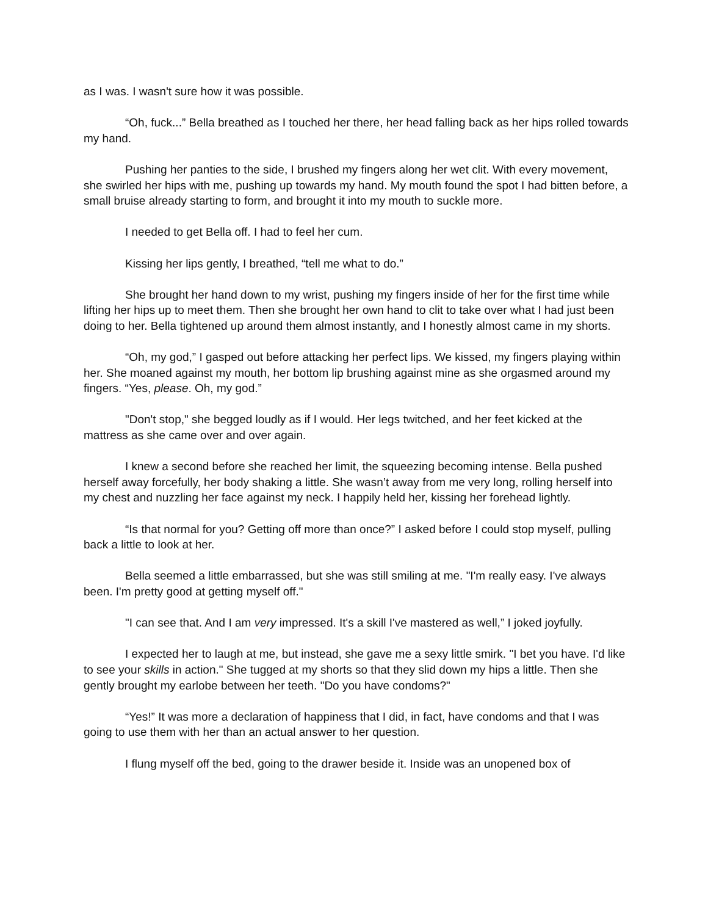as I was. I wasn't sure how it was possible.
“Oh, fuck...” Bella breathed as I touched her there, her head falling back as her hips rolled towards my hand.
Pushing her panties to the side, I brushed my fingers along her wet clit. With every movement, she swirled her hips with me, pushing up towards my hand. My mouth found the spot I had bitten before, a small bruise already starting to form, and brought it into my mouth to suckle more.
I needed to get Bella off. I had to feel her cum.
Kissing her lips gently, I breathed, “tell me what to do.”
She brought her hand down to my wrist, pushing my fingers inside of her for the first time while lifting her hips up to meet them. Then she brought her own hand to clit to take over what I had just been doing to her. Bella tightened up around them almost instantly, and I honestly almost came in my shorts.
“Oh, my god,” I gasped out before attacking her perfect lips. We kissed, my fingers playing within her. She moaned against my mouth, her bottom lip brushing against mine as she orgasmed around my fingers. “Yes, please. Oh, my god.”
"Don't stop," she begged loudly as if I would. Her legs twitched, and her feet kicked at the mattress as she came over and over again.
I knew a second before she reached her limit, the squeezing becoming intense. Bella pushed herself away forcefully, her body shaking a little. She wasn’t away from me very long, rolling herself into my chest and nuzzling her face against my neck. I happily held her, kissing her forehead lightly.
“Is that normal for you? Getting off more than once?” I asked before I could stop myself, pulling back a little to look at her.
Bella seemed a little embarrassed, but she was still smiling at me. "I'm really easy. I've always been. I'm pretty good at getting myself off."
"I can see that. And I am very impressed. It's a skill I've mastered as well,” I joked joyfully.
I expected her to laugh at me, but instead, she gave me a sexy little smirk. "I bet you have. I'd like to see your skills in action." She tugged at my shorts so that they slid down my hips a little. Then she gently brought my earlobe between her teeth. "Do you have condoms?"
“Yes!” It was more a declaration of happiness that I did, in fact, have condoms and that I was going to use them with her than an actual answer to her question.
I flung myself off the bed, going to the drawer beside it. Inside was an unopened box of